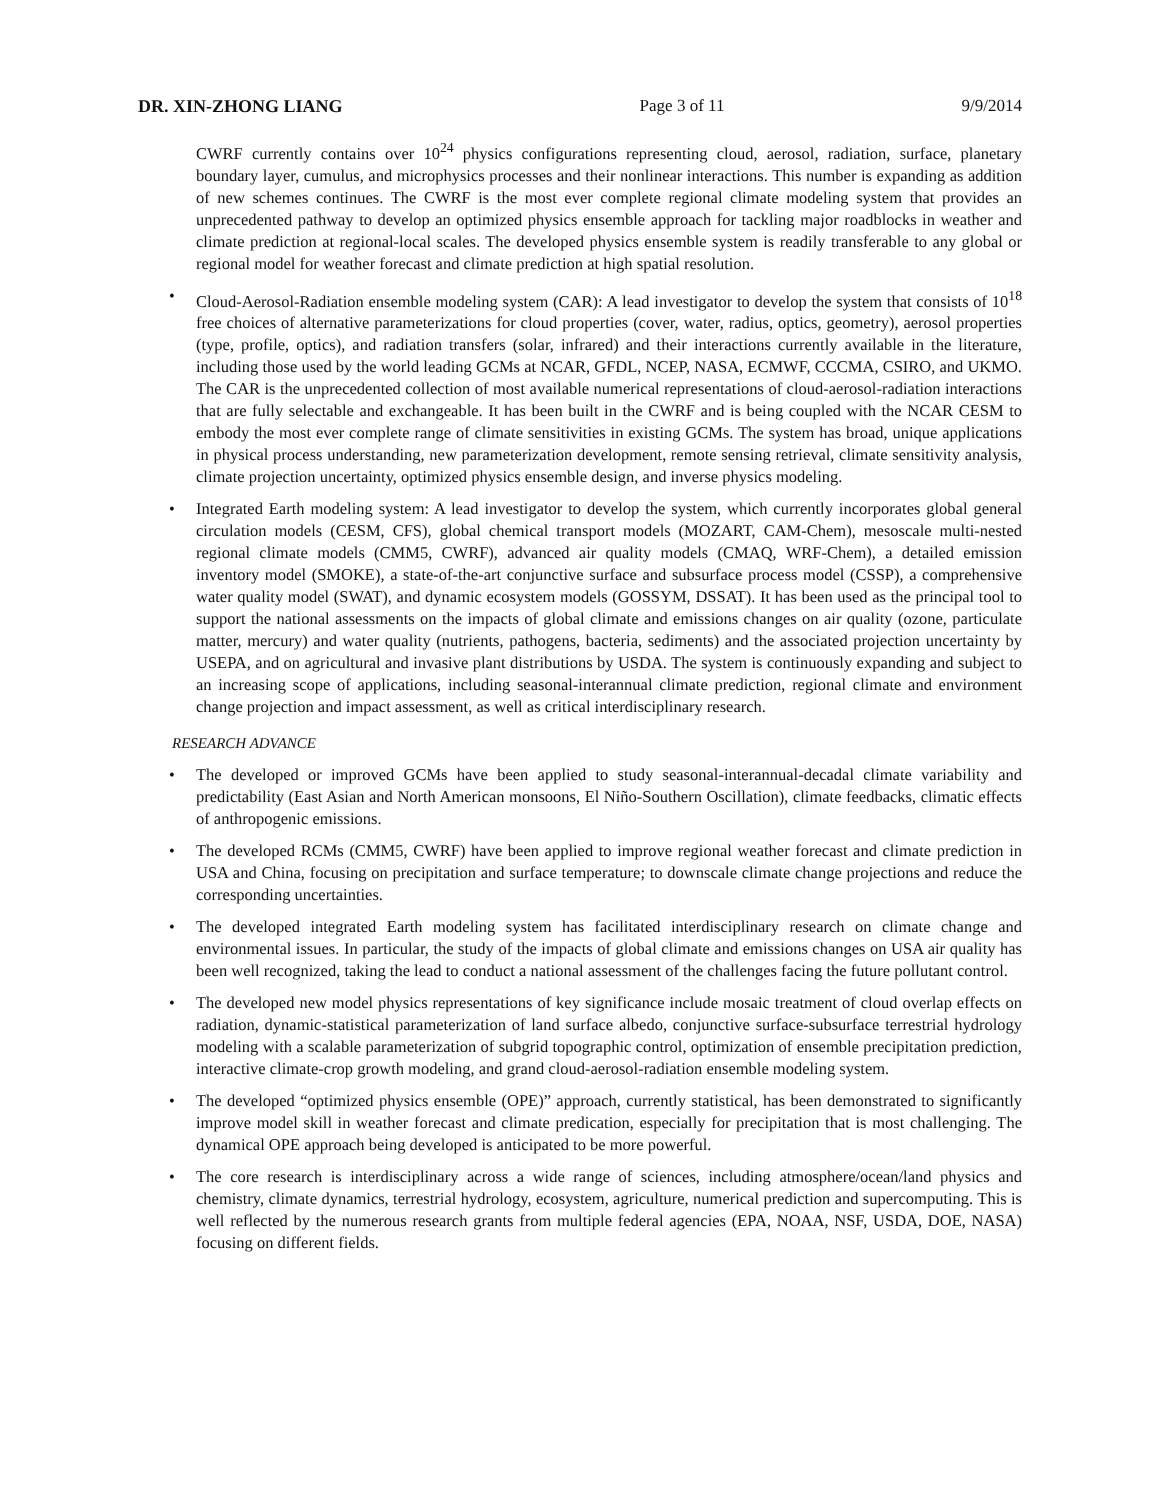DR. XIN-ZHONG LIANG Page 3 of 11 9/9/2014
CWRF currently contains over 10<sup>24</sup> physics configurations representing cloud, aerosol, radiation, surface, planetary boundary layer, cumulus, and microphysics processes and their nonlinear interactions. This number is expanding as addition of new schemes continues. The CWRF is the most ever complete regional climate modeling system that provides an unprecedented pathway to develop an optimized physics ensemble approach for tackling major roadblocks in weather and climate prediction at regional-local scales. The developed physics ensemble system is readily transferable to any global or regional model for weather forecast and climate prediction at high spatial resolution.
• Cloud-Aerosol-Radiation ensemble modeling system (CAR): A lead investigator to develop the system that consists of 10<sup>18</sup> free choices of alternative parameterizations for cloud properties (cover, water, radius, optics, geometry), aerosol properties (type, profile, optics), and radiation transfers (solar, infrared) and their interactions currently available in the literature, including those used by the world leading GCMs at NCAR, GFDL, NCEP, NASA, ECMWF, CCCMA, CSIRO, and UKMO. The CAR is the unprecedented collection of most available numerical representations of cloud-aerosol-radiation interactions that are fully selectable and exchangeable. It has been built in the CWRF and is being coupled with the NCAR CESM to embody the most ever complete range of climate sensitivities in existing GCMs. The system has broad, unique applications in physical process understanding, new parameterization development, remote sensing retrieval, climate sensitivity analysis, climate projection uncertainty, optimized physics ensemble design, and inverse physics modeling.
• Integrated Earth modeling system: A lead investigator to develop the system, which currently incorporates global general circulation models (CESM, CFS), global chemical transport models (MOZART, CAM-Chem), mesoscale multi-nested regional climate models (CMM5, CWRF), advanced air quality models (CMAQ, WRF-Chem), a detailed emission inventory model (SMOKE), a state-of-the-art conjunctive surface and subsurface process model (CSSP), a comprehensive water quality model (SWAT), and dynamic ecosystem models (GOSSYM, DSSAT). It has been used as the principal tool to support the national assessments on the impacts of global climate and emissions changes on air quality (ozone, particulate matter, mercury) and water quality (nutrients, pathogens, bacteria, sediments) and the associated projection uncertainty by USEPA, and on agricultural and invasive plant distributions by USDA. The system is continuously expanding and subject to an increasing scope of applications, including seasonal-interannual climate prediction, regional climate and environment change projection and impact assessment, as well as critical interdisciplinary research.
RESEARCH ADVANCE
• The developed or improved GCMs have been applied to study seasonal-interannual-decadal climate variability and predictability (East Asian and North American monsoons, El Niño-Southern Oscillation), climate feedbacks, climatic effects of anthropogenic emissions.
• The developed RCMs (CMM5, CWRF) have been applied to improve regional weather forecast and climate prediction in USA and China, focusing on precipitation and surface temperature; to downscale climate change projections and reduce the corresponding uncertainties.
• The developed integrated Earth modeling system has facilitated interdisciplinary research on climate change and environmental issues. In particular, the study of the impacts of global climate and emissions changes on USA air quality has been well recognized, taking the lead to conduct a national assessment of the challenges facing the future pollutant control.
• The developed new model physics representations of key significance include mosaic treatment of cloud overlap effects on radiation, dynamic-statistical parameterization of land surface albedo, conjunctive surface-subsurface terrestrial hydrology modeling with a scalable parameterization of subgrid topographic control, optimization of ensemble precipitation prediction, interactive climate-crop growth modeling, and grand cloud-aerosol-radiation ensemble modeling system.
• The developed “optimized physics ensemble (OPE)” approach, currently statistical, has been demonstrated to significantly improve model skill in weather forecast and climate predication, especially for precipitation that is most challenging. The dynamical OPE approach being developed is anticipated to be more powerful.
• The core research is interdisciplinary across a wide range of sciences, including atmosphere/ocean/land physics and chemistry, climate dynamics, terrestrial hydrology, ecosystem, agriculture, numerical prediction and supercomputing. This is well reflected by the numerous research grants from multiple federal agencies (EPA, NOAA, NSF, USDA, DOE, NASA) focusing on different fields.